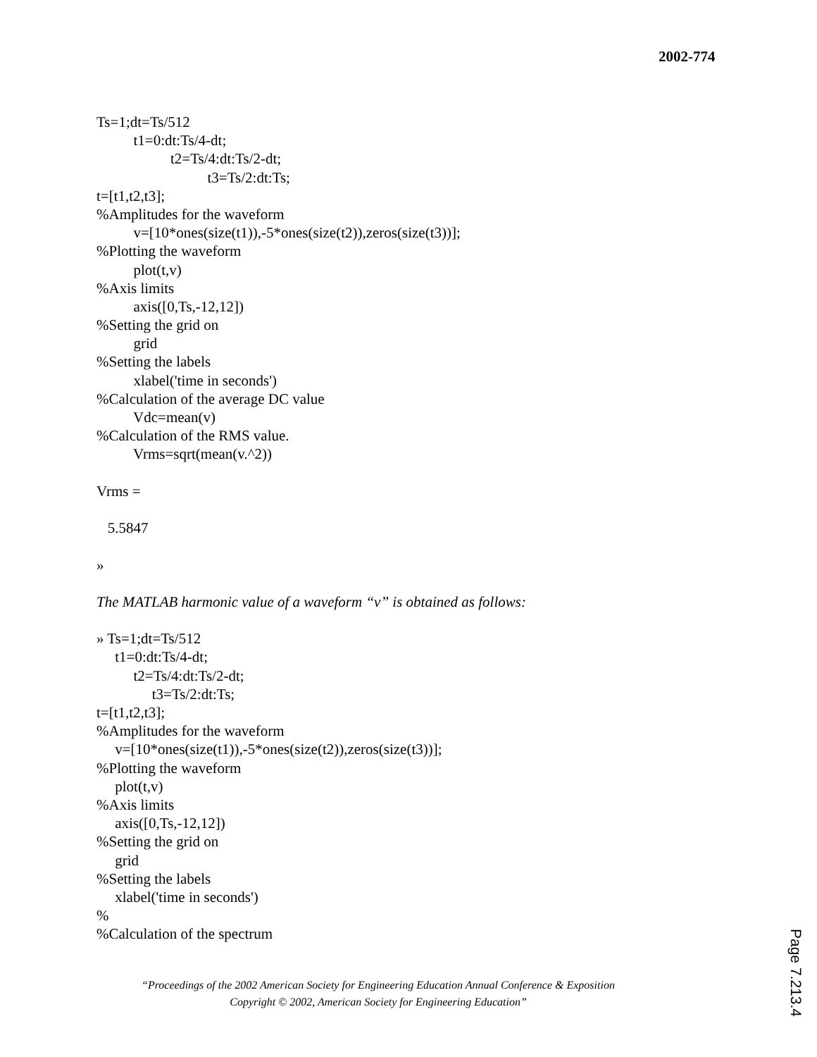2002-774
Ts=1;dt=Ts/512
t1=0:dt:Ts/4-dt;
t2=Ts/4:dt:Ts/2-dt;
t3=Ts/2:dt:Ts;
t=[t1,t2,t3];
%Amplitudes for the waveform
v=[10*ones(size(t1)),-5*ones(size(t2)),zeros(size(t3))];
%Plotting the waveform
plot(t,v)
%Axis limits
axis([0,Ts,-12,12])
%Setting the grid on
grid
%Setting the labels
xlabel('time in seconds')
%Calculation of the average DC value
Vdc=mean(v)
%Calculation of the RMS value.
Vrms=sqrt(mean(v.^2))
Vrms =
5.5847
»
The MATLAB harmonic value of a waveform “v” is obtained as follows:
» Ts=1;dt=Ts/512
t1=0:dt:Ts/4-dt;
t2=Ts/4:dt:Ts/2-dt;
t3=Ts/2:dt:Ts;
t=[t1,t2,t3];
%Amplitudes for the waveform
v=[10*ones(size(t1)),-5*ones(size(t2)),zeros(size(t3))];
%Plotting the waveform
plot(t,v)
%Axis limits
axis([0,Ts,-12,12])
%Setting the grid on
grid
%Setting the labels
xlabel('time in seconds')
%
%Calculation of the spectrum
“Proceedings of the 2002 American Society for Engineering Education Annual Conference & Exposition
Copyright © 2002, American Society for Engineering Education”
Page 7.213.4